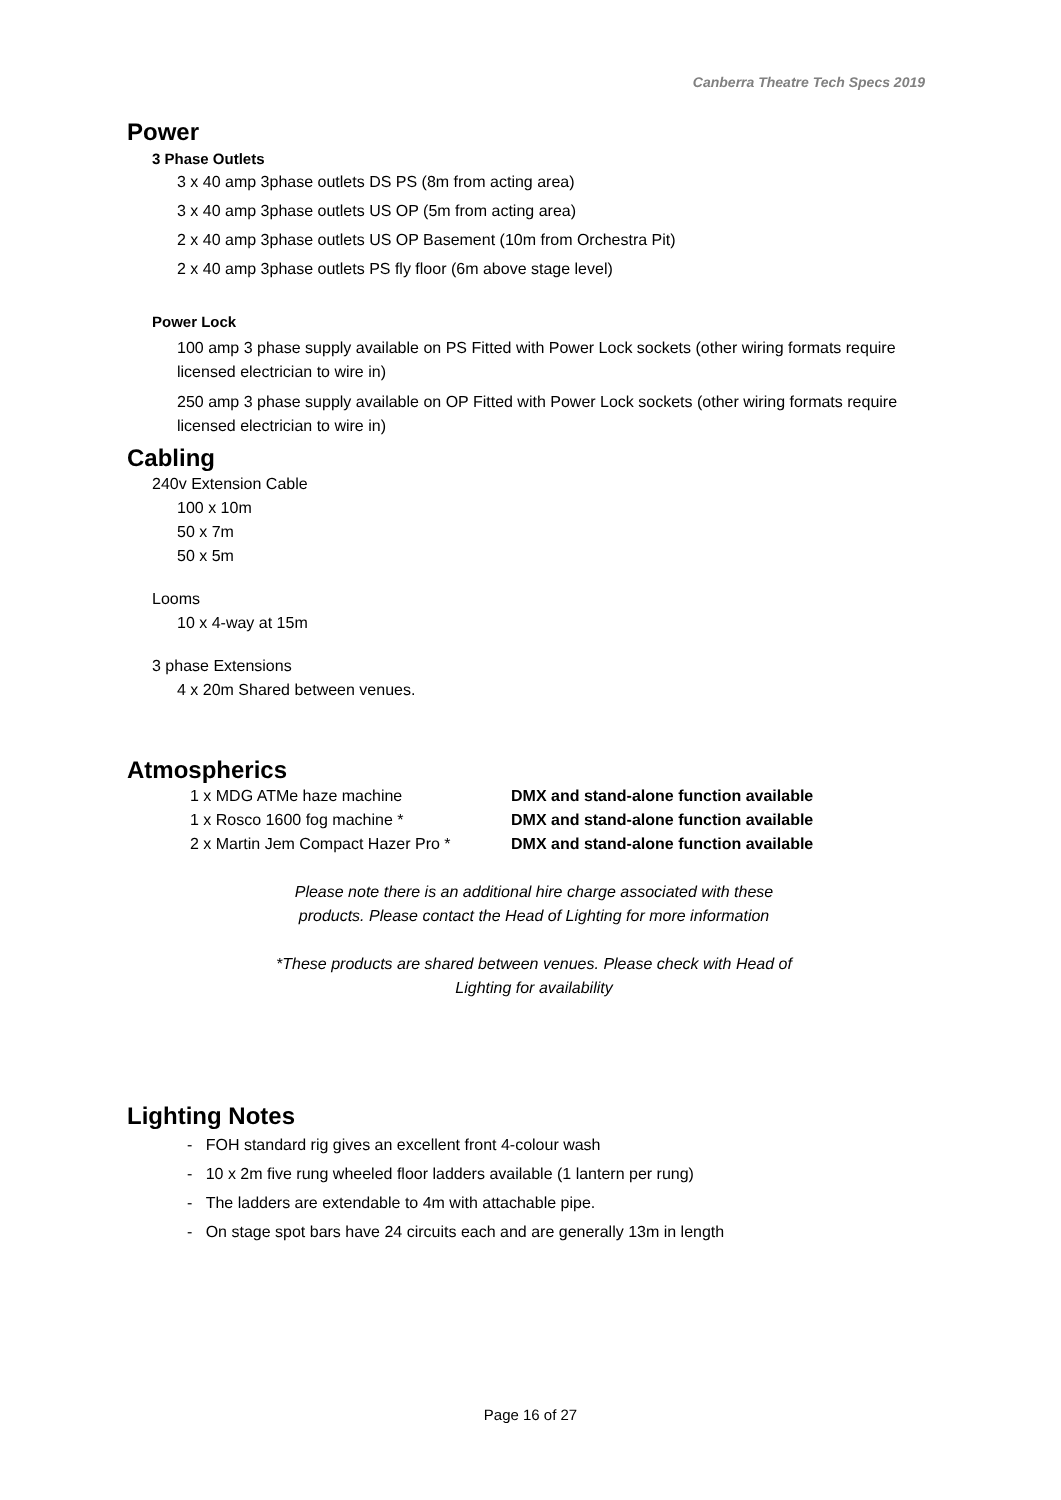Canberra Theatre Tech Specs 2019
Power
3 Phase Outlets
3 x 40 amp 3phase outlets DS PS (8m from acting area)
3 x 40 amp 3phase outlets US OP (5m from acting area)
2 x 40 amp 3phase outlets US OP Basement (10m from Orchestra Pit)
2 x 40 amp 3phase outlets PS fly floor (6m above stage level)
Power Lock
100 amp 3 phase supply available on PS Fitted with Power Lock sockets (other wiring formats require licensed electrician to wire in)
250 amp 3 phase supply available on OP Fitted with Power Lock sockets (other wiring formats require licensed electrician to wire in)
Cabling
240v Extension Cable
100 x 10m
50 x 7m
50 x 5m
Looms
10 x 4-way at 15m
3 phase Extensions
4 x 20m Shared between venues.
Atmospherics
| 1 x MDG ATMe haze machine | DMX and stand-alone function available |
| 1 x Rosco 1600 fog machine * | DMX and stand-alone function available |
| 2 x Martin Jem Compact Hazer Pro * | DMX and stand-alone function available |
Please note there is an additional hire charge associated with these
products. Please contact the Head of Lighting for more information
*These products are shared between venues. Please check with Head of
Lighting for availability
Lighting Notes
- FOH standard rig gives an excellent front 4-colour wash
- 10 x 2m five rung wheeled floor ladders available (1 lantern per rung)
- The ladders are extendable to 4m with attachable pipe.
- On stage spot bars have 24 circuits each and are generally 13m in length
Page 16 of 27